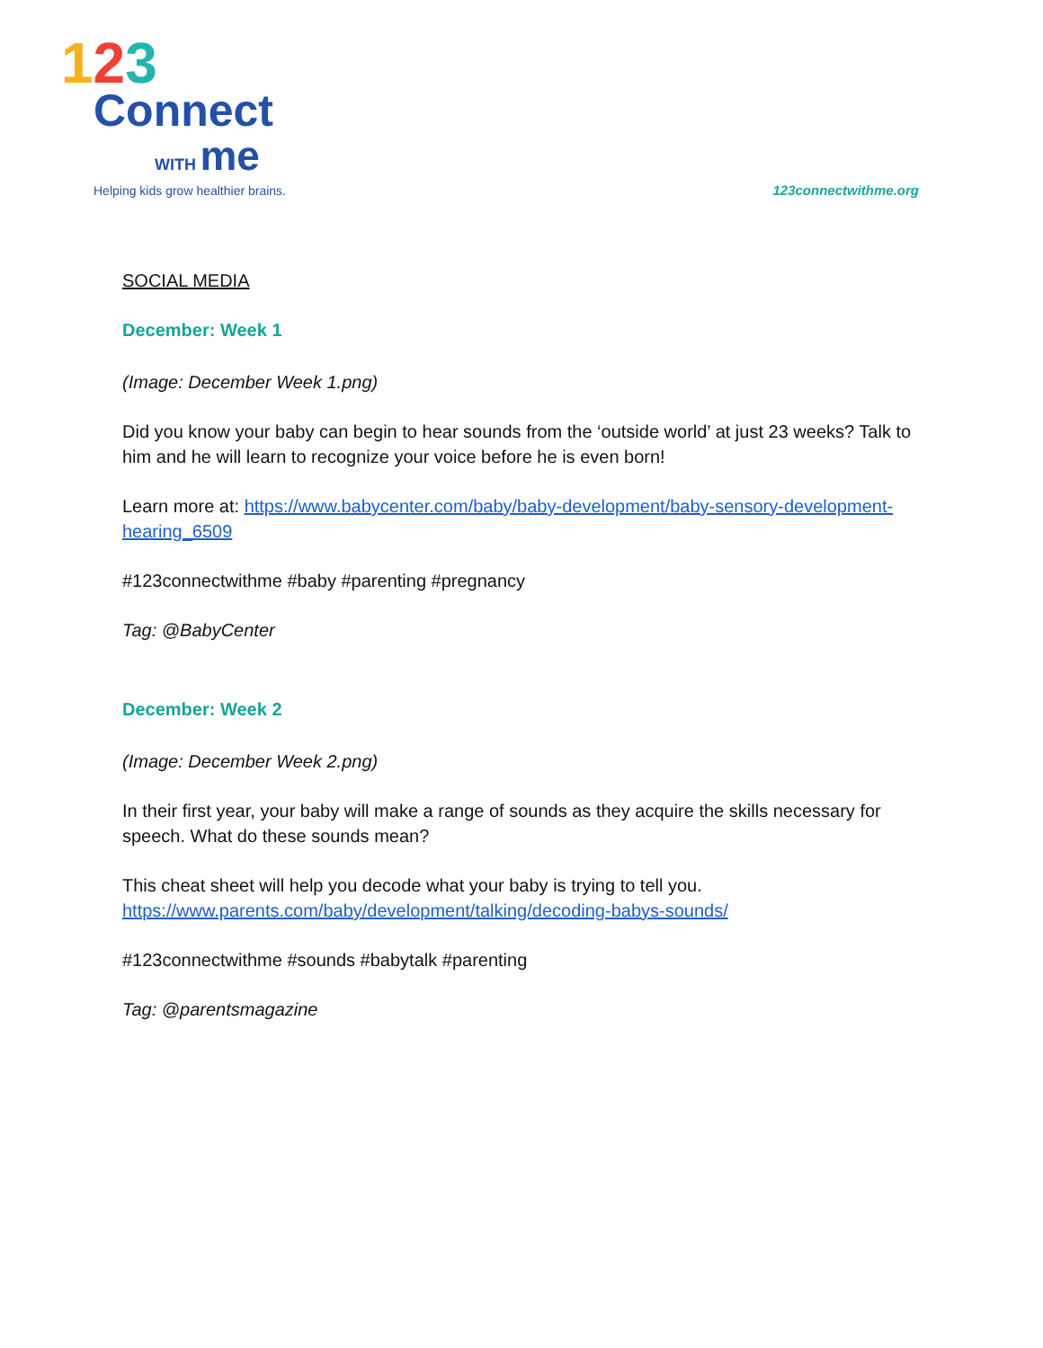123
Connect
WITH me
Helping kids grow healthier brains.
123connectwithme.org
SOCIAL MEDIA
December: Week 1
(Image: December Week 1.png)
Did you know your baby can begin to hear sounds from the ‘outside world’ at just 23 weeks? Talk to him and he will learn to recognize your voice before he is even born!
Learn more at: https://www.babycenter.com/baby/baby-development/baby-sensory-development-hearing_6509
#123connectwithme #baby #parenting #pregnancy
Tag: @BabyCenter
December: Week 2
(Image: December Week 2.png)
In their first year, your baby will make a range of sounds as they acquire the skills necessary for speech. What do these sounds mean?
This cheat sheet will help you decode what your baby is trying to tell you.
https://www.parents.com/baby/development/talking/decoding-babys-sounds/
#123connectwithme #sounds #babytalk #parenting
Tag: @parentsmagazine